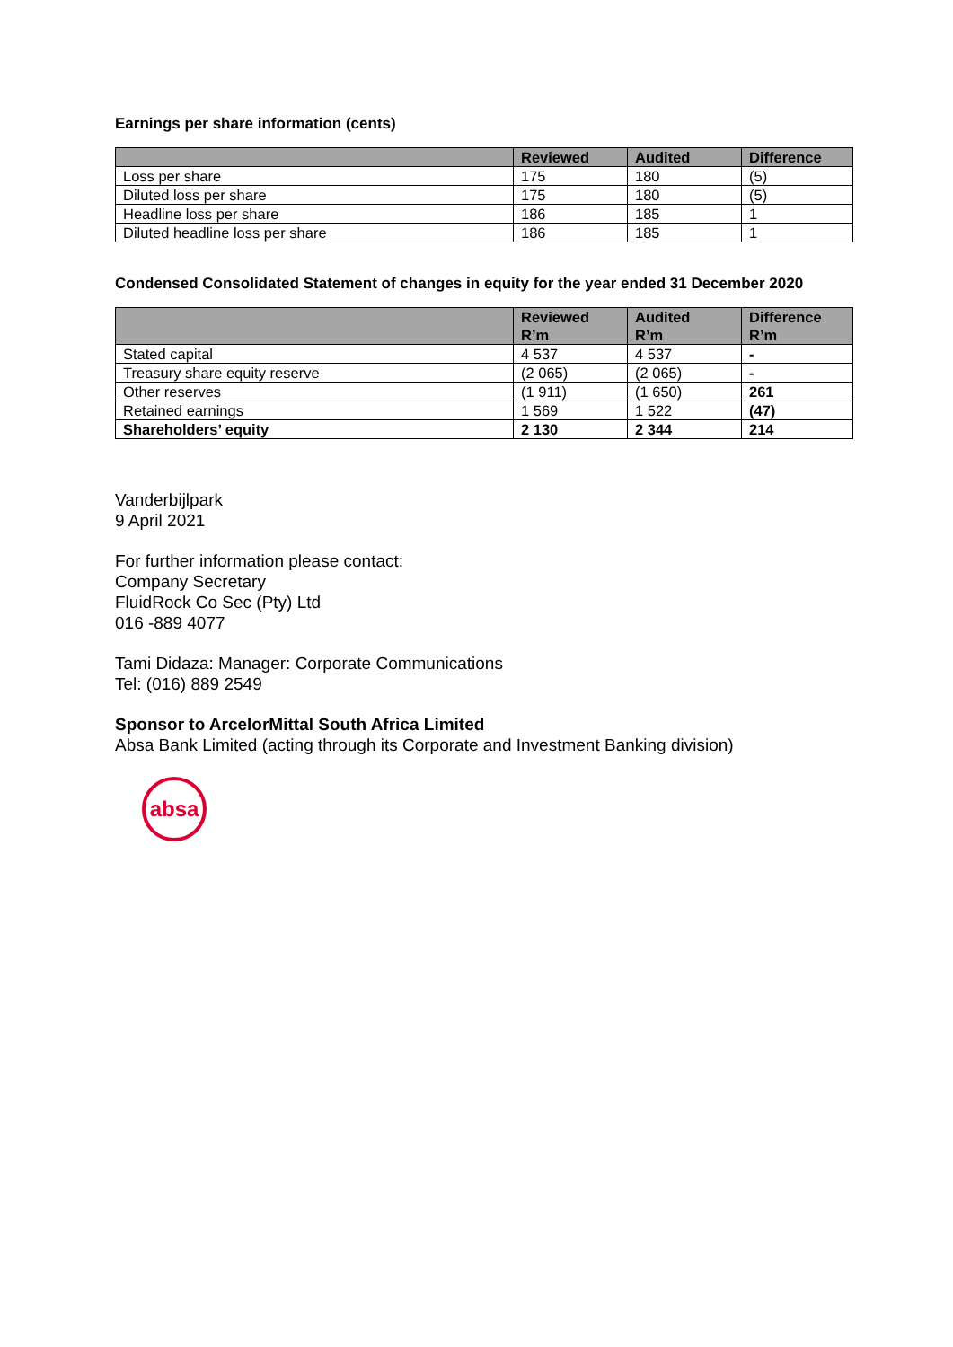Earnings per share information (cents)
| | Reviewed | Audited | Difference |
| --- | --- | --- | --- |
| Loss per share | 175 | 180 | (5) |
| Diluted loss per share | 175 | 180 | (5) |
| Headline loss per share | 186 | 185 | 1 |
| Diluted headline loss per share | 186 | 185 | 1 |
Condensed Consolidated Statement of changes in equity for the year ended 31 December 2020
| | Reviewed R’m | Audited R’m | Difference R’m |
| --- | --- | --- | --- |
| Stated capital | 4 537 | 4 537 | - |
| Treasury share equity reserve | (2 065) | (2 065) | - |
| Other reserves | (1 911) | (1 650) | 261 |
| Retained earnings | 1 569 | 1 522 | (47) |
| Shareholders’ equity | 2 130 | 2 344 | 214 |
Vanderbijlpark
9 April 2021
For further information please contact:
Company Secretary
FluidRock Co Sec (Pty) Ltd
016 -889 4077
Tami Didaza: Manager: Corporate Communications
Tel: (016) 889 2549
Sponsor to ArcelorMittal South Africa Limited
Absa Bank Limited (acting through its Corporate and Investment Banking division)
absa